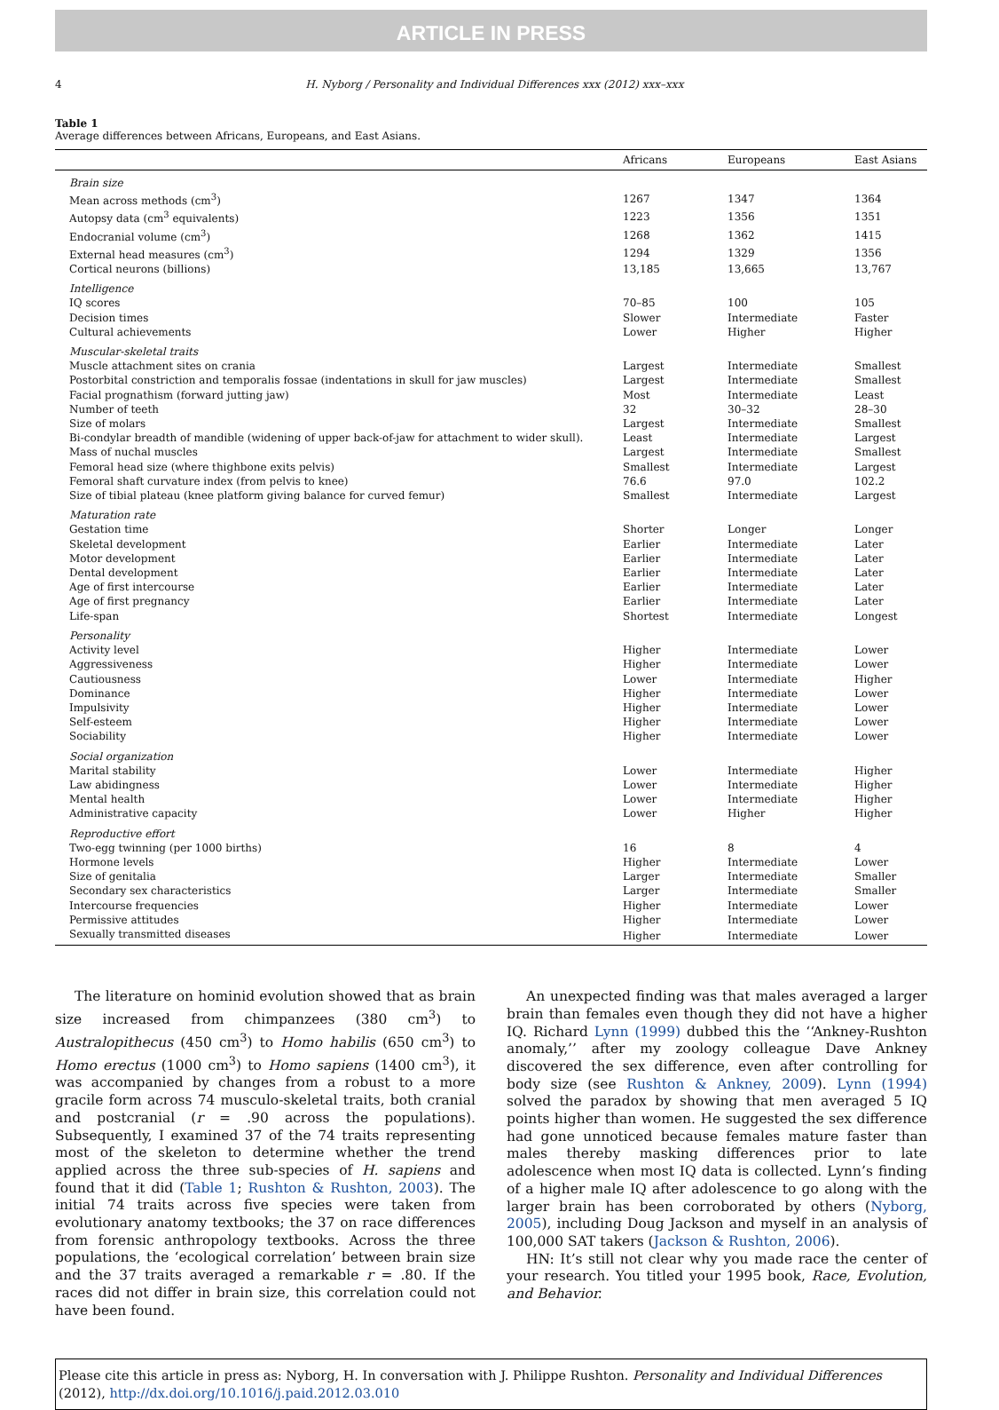ARTICLE IN PRESS
4 H. Nyborg / Personality and Individual Differences xxx (2012) xxx–xxx
Table 1
Average differences between Africans, Europeans, and East Asians.
| | Africans | Europeans | East Asians |
| --- | --- | --- | --- |
| Brain size | | | |
| Mean across methods (cm<sup>3</sup>) | 1267 | 1347 | 1364 |
| Autopsy data (cm<sup>3</sup> equivalents) | 1223 | 1356 | 1351 |
| Endocranial volume (cm<sup>3</sup>) | 1268 | 1362 | 1415 |
| External head measures (cm<sup>3</sup>) | 1294 | 1329 | 1356 |
| Cortical neurons (billions) | 13,185 | 13,665 | 13,767 |
| Intelligence | | | |
| IQ scores | 70–85 | 100 | 105 |
| Decision times | Slower | Intermediate | Faster |
| Cultural achievements | Lower | Higher | Higher |
| Muscular-skeletal traits | | | |
| Muscle attachment sites on crania | Largest | Intermediate | Smallest |
| Postorbital constriction and temporalis fossae (indentations in skull for jaw muscles) | Largest | Intermediate | Smallest |
| Facial prognathism (forward jutting jaw) | Most | Intermediate | Least |
| Number of teeth | 32 | 30–32 | 28–30 |
| Size of molars | Largest | Intermediate | Smallest |
| Bi-condylar breadth of mandible (widening of upper back-of-jaw for attachment to wider skull). | Least | Intermediate | Largest |
| Mass of nuchal muscles | Largest | Intermediate | Smallest |
| Femoral head size (where thighbone exits pelvis) | Smallest | Intermediate | Largest |
| Femoral shaft curvature index (from pelvis to knee) | 76.6 | 97.0 | 102.2 |
| Size of tibial plateau (knee platform giving balance for curved femur) | Smallest | Intermediate | Largest |
| Maturation rate | | | |
| Gestation time | Shorter | Longer | Longer |
| Skeletal development | Earlier | Intermediate | Later |
| Motor development | Earlier | Intermediate | Later |
| Dental development | Earlier | Intermediate | Later |
| Age of first intercourse | Earlier | Intermediate | Later |
| Age of first pregnancy | Earlier | Intermediate | Later |
| Life-span | Shortest | Intermediate | Longest |
| Personality | | | |
| Activity level | Higher | Intermediate | Lower |
| Aggressiveness | Higher | Intermediate | Lower |
| Cautiousness | Lower | Intermediate | Higher |
| Dominance | Higher | Intermediate | Lower |
| Impulsivity | Higher | Intermediate | Lower |
| Self-esteem | Higher | Intermediate | Lower |
| Sociability | Higher | Intermediate | Lower |
| Social organization | | | |
| Marital stability | Lower | Intermediate | Higher |
| Law abidingness | Lower | Intermediate | Higher |
| Mental health | Lower | Intermediate | Higher |
| Administrative capacity | Lower | Higher | Higher |
| Reproductive effort | | | |
| Two-egg twinning (per 1000 births) | 16 | 8 | 4 |
| Hormone levels | Higher | Intermediate | Lower |
| Size of genitalia | Larger | Intermediate | Smaller |
| Secondary sex characteristics | Larger | Intermediate | Smaller |
| Intercourse frequencies | Higher | Intermediate | Lower |
| Permissive attitudes | Higher | Intermediate | Lower |
| Sexually transmitted diseases | Higher | Intermediate | Lower |
The literature on hominid evolution showed that as brain size increased from chimpanzees (380 cm<sup>3</sup>) to Australopithecus (450 cm<sup>3</sup>) to Homo habilis (650 cm<sup>3</sup>) to Homo erectus (1000 cm<sup>3</sup>) to Homo sapiens (1400 cm<sup>3</sup>), it was accompanied by changes from a robust to a more gracile form across 74 musculo-skeletal traits, both cranial and postcranial (r = .90 across the populations). Subsequently, I examined 37 of the 74 traits representing most of the skeleton to determine whether the trend applied across the three sub-species of H. sapiens and found that it did (Table 1; Rushton & Rushton, 2003). The initial 74 traits across five species were taken from evolutionary anatomy textbooks; the 37 on race differences from forensic anthropology textbooks. Across the three populations, the ‘ecological correlation’ between brain size and the 37 traits averaged a remarkable r = .80. If the races did not differ in brain size, this correlation could not have been found.
An unexpected finding was that males averaged a larger brain than females even though they did not have a higher IQ. Richard Lynn (1999) dubbed this the ‘‘Ankney-Rushton anomaly,’’ after my zoology colleague Dave Ankney discovered the sex difference, even after controlling for body size (see Rushton & Ankney, 2009). Lynn (1994) solved the paradox by showing that men averaged 5 IQ points higher than women. He suggested the sex difference had gone unnoticed because females mature faster than males thereby masking differences prior to late adolescence when most IQ data is collected. Lynn’s finding of a higher male IQ after adolescence to go along with the larger brain has been corroborated by others (Nyborg, 2005), including Doug Jackson and myself in an analysis of 100,000 SAT takers (Jackson & Rushton, 2006).
HN: It’s still not clear why you made race the center of your research. You titled your 1995 book, Race, Evolution, and Behavior.
Please cite this article in press as: Nyborg, H. In conversation with J. Philippe Rushton. Personality and Individual Differences (2012), http://dx.doi.org/10.1016/j.paid.2012.03.010